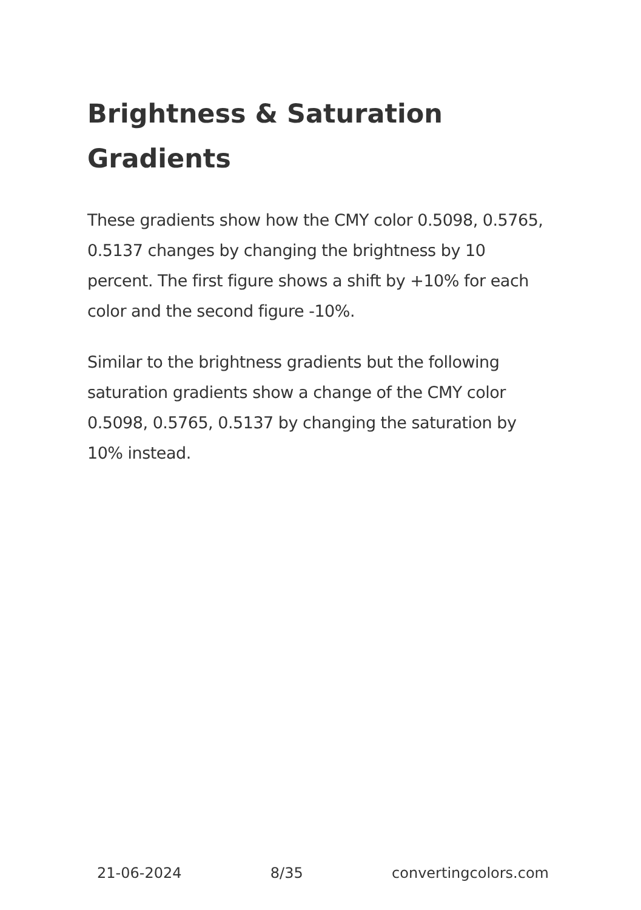Brightness & Saturation Gradients
These gradients show how the CMY color 0.5098, 0.5765, 0.5137 changes by changing the brightness by 10 percent. The first figure shows a shift by +10% for each color and the second figure -10%.
Similar to the brightness gradients but the following saturation gradients show a change of the CMY color 0.5098, 0.5765, 0.5137 by changing the saturation by 10% instead.
21-06-2024 8/35 convertingcolors.com